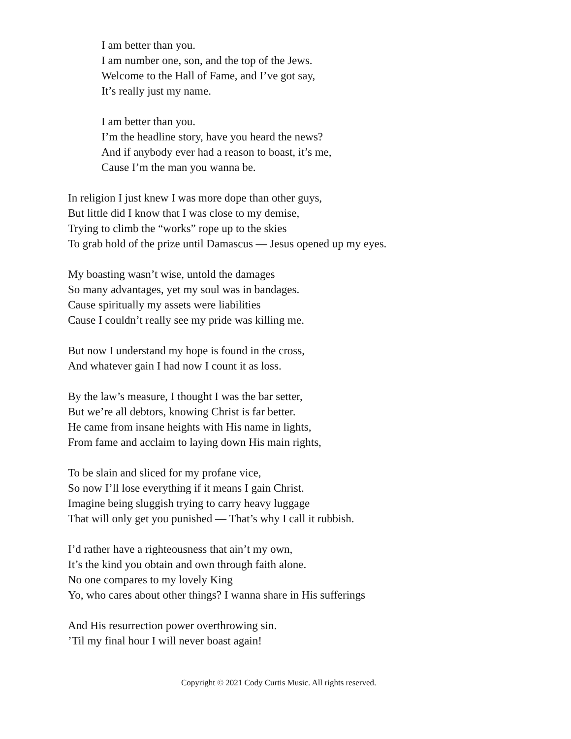I am better than you.
I am number one, son, and the top of the Jews.
Welcome to the Hall of Fame, and I’ve got say,
It’s really just my name.
I am better than you.
I’m the headline story, have you heard the news?
And if anybody ever had a reason to boast, it’s me,
Cause I’m the man you wanna be.
In religion I just knew I was more dope than other guys,
But little did I know that I was close to my demise,
Trying to climb the “works” rope up to the skies
To grab hold of the prize until Damascus — Jesus opened up my eyes.
My boasting wasn’t wise, untold the damages
So many advantages, yet my soul was in bandages.
Cause spiritually my assets were liabilities
Cause I couldn’t really see my pride was killing me.
But now I understand my hope is found in the cross,
And whatever gain I had now I count it as loss.
By the law’s measure, I thought I was the bar setter,
But we’re all debtors, knowing Christ is far better.
He came from insane heights with His name in lights,
From fame and acclaim to laying down His main rights,
To be slain and sliced for my profane vice,
So now I’ll lose everything if it means I gain Christ.
Imagine being sluggish trying to carry heavy luggage
That will only get you punished — That’s why I call it rubbish.
I’d rather have a righteousness that ain’t my own,
It’s the kind you obtain and own through faith alone.
No one compares to my lovely King
Yo, who cares about other things? I wanna share in His sufferings
And His resurrection power overthrowing sin.
’Til my final hour I will never boast again!
Copyright © 2021 Cody Curtis Music. All rights reserved.